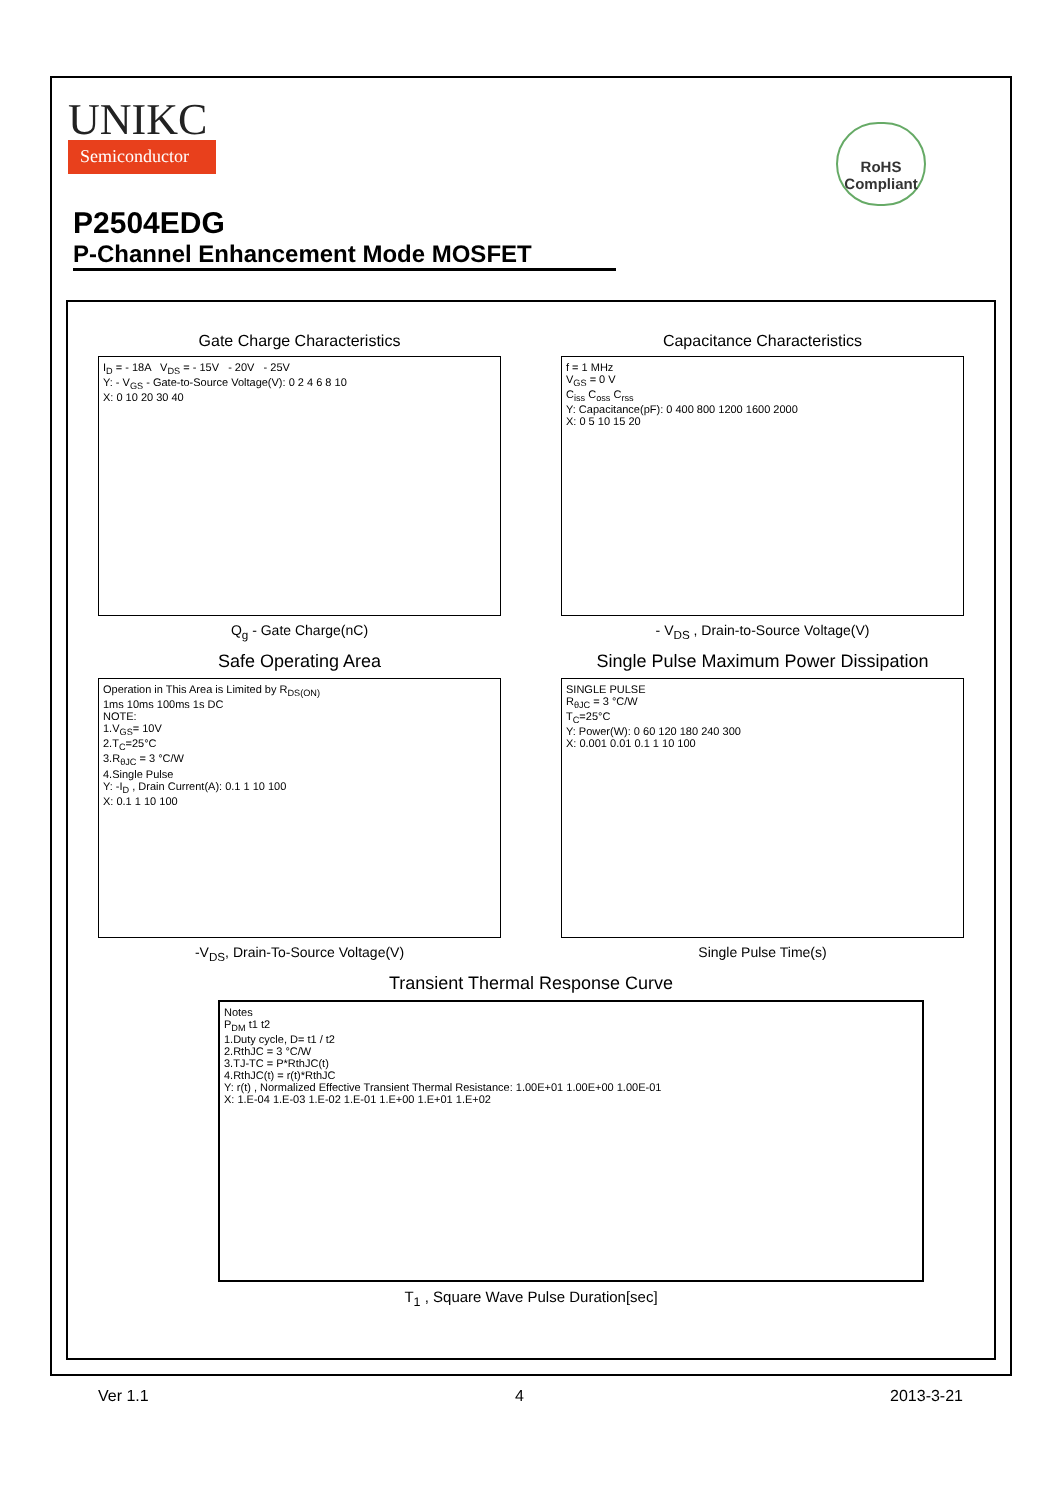UNIKC
Semiconductor
RoHS
Compliant
P2504EDG
P-Channel Enhancement Mode MOSFET
Gate Charge Characteristics
I<sub>D</sub> = - 18A V<sub>DS</sub> = - 15V - 20V - 25V
Y: - V<sub>GS</sub> - Gate-to-Source Voltage(V): 0 2 4 6 8 10
X: 0 10 20 30 40
Q<sub>g</sub> - Gate Charge(nC)
Capacitance Characteristics
f = 1 MHz
V<sub>GS</sub> = 0 V
C<sub>iss</sub> C<sub>oss</sub> C<sub>rss</sub>
Y: Capacitance(pF): 0 400 800 1200 1600 2000
X: 0 5 10 15 20
- V<sub>DS</sub> , Drain-to-Source Voltage(V)
Safe Operating Area
Operation in This Area is Limited by R<sub>DS(ON)</sub>
1ms 10ms 100ms 1s DC
NOTE:
1.V<sub>GS</sub>= 10V
2.T<sub>C</sub>=25°C
3.R<sub>θJC</sub> = 3 °C/W
4.Single Pulse
Y: -I<sub>D</sub> , Drain Current(A): 0.1 1 10 100
X: 0.1 1 10 100
-V<sub>DS</sub>, Drain-To-Source Voltage(V)
Single Pulse Maximum Power Dissipation
SINGLE PULSE
R<sub>θJC</sub> = 3 °C/W
T<sub>C</sub>=25°C
Y: Power(W): 0 60 120 180 240 300
X: 0.001 0.01 0.1 1 10 100
Single Pulse Time(s)
Transient Thermal Response Curve
Notes
P<sub>DM</sub> t1 t2
1.Duty cycle, D= t1 / t2
2.RthJC = 3 °C/W
3.TJ-TC = P*RthJC(t)
4.RthJC(t) = r(t)*RthJC
Y: r(t) , Normalized Effective Transient Thermal Resistance: 1.00E+01 1.00E+00 1.00E-01
X: 1.E-04 1.E-03 1.E-02 1.E-01 1.E+00 1.E+01 1.E+02
T<sub>1</sub> , Square Wave Pulse Duration[sec]
Ver 1.1 4 2013-3-21